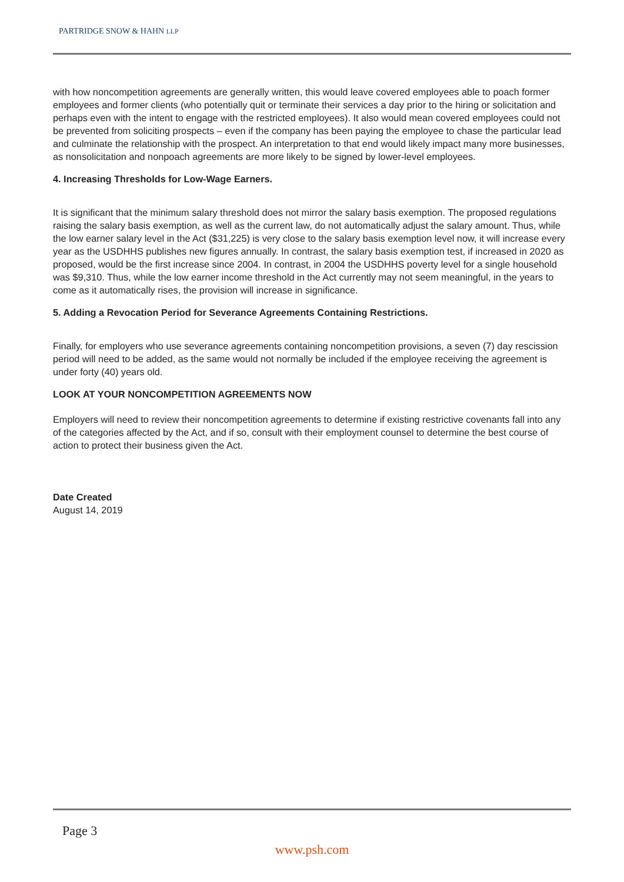PARTRIDGE SNOW & HAHN LLP
with how noncompetition agreements are generally written, this would leave covered employees able to poach former employees and former clients (who potentially quit or terminate their services a day prior to the hiring or solicitation and perhaps even with the intent to engage with the restricted employees). It also would mean covered employees could not be prevented from soliciting prospects – even if the company has been paying the employee to chase the particular lead and culminate the relationship with the prospect. An interpretation to that end would likely impact many more businesses, as nonsolicitation and nonpoach agreements are more likely to be signed by lower-level employees.
4. Increasing Thresholds for Low-Wage Earners.
It is significant that the minimum salary threshold does not mirror the salary basis exemption. The proposed regulations raising the salary basis exemption, as well as the current law, do not automatically adjust the salary amount. Thus, while the low earner salary level in the Act ($31,225) is very close to the salary basis exemption level now, it will increase every year as the USDHHS publishes new figures annually. In contrast, the salary basis exemption test, if increased in 2020 as proposed, would be the first increase since 2004. In contrast, in 2004 the USDHHS poverty level for a single household was $9,310. Thus, while the low earner income threshold in the Act currently may not seem meaningful, in the years to come as it automatically rises, the provision will increase in significance.
5. Adding a Revocation Period for Severance Agreements Containing Restrictions.
Finally, for employers who use severance agreements containing noncompetition provisions, a seven (7) day rescission period will need to be added, as the same would not normally be included if the employee receiving the agreement is under forty (40) years old.
LOOK AT YOUR NONCOMPETITION AGREEMENTS NOW
Employers will need to review their noncompetition agreements to determine if existing restrictive covenants fall into any of the categories affected by the Act, and if so, consult with their employment counsel to determine the best course of action to protect their business given the Act.
Date Created
August 14, 2019
Page 3
www.psh.com